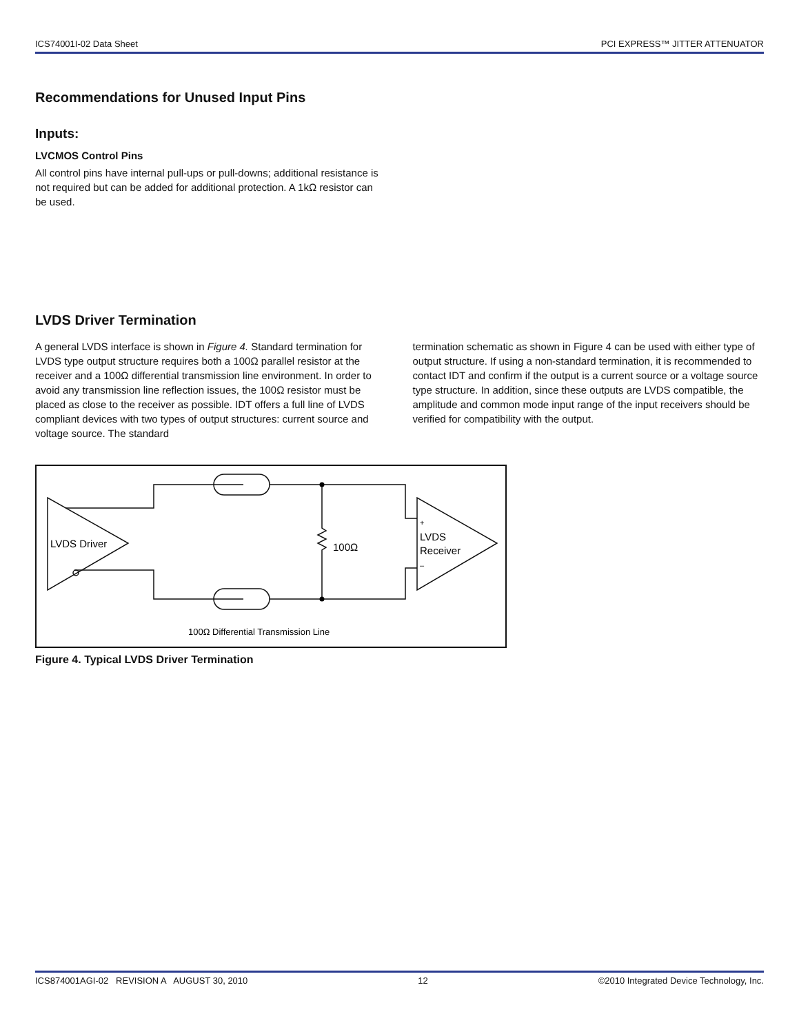ICS74001I-02 Data Sheet PCI EXPRESS™ JITTER ATTENUATOR
Recommendations for Unused Input Pins
Inputs:
LVCMOS Control Pins
All control pins have internal pull-ups or pull-downs; additional resistance is not required but can be added for additional protection. A 1kΩ resistor can be used.
LVDS Driver Termination
A general LVDS interface is shown in Figure 4. Standard termination for LVDS type output structure requires both a 100Ω parallel resistor at the receiver and a 100Ω differential transmission line environment. In order to avoid any transmission line reflection issues, the 100Ω resistor must be placed as close to the receiver as possible. IDT offers a full line of LVDS compliant devices with two types of output structures: current source and voltage source. The standard
termination schematic as shown in Figure 4 can be used with either type of output structure. If using a non-standard termination, it is recommended to contact IDT and confirm if the output is a current source or a voltage source type structure. In addition, since these outputs are LVDS compatible, the amplitude and common mode input range of the input receivers should be verified for compatibility with the output.
LVDS Driver
100Ω
+
LVDS
Receiver
–
100Ω Differential Transmission Line
Figure 4. Typical LVDS Driver Termination
ICS874001AGI-02 REVISION A AUGUST 30, 2010 12 ©2010 Integrated Device Technology, Inc.